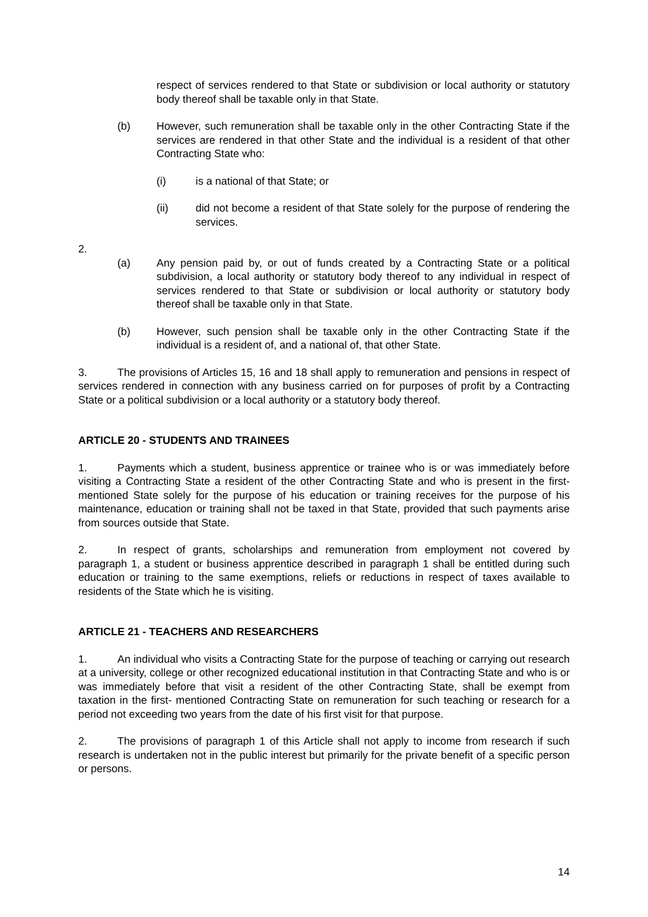respect of services rendered to that State or subdivision or local authority or statutory body thereof shall be taxable only in that State.
(b) However, such remuneration shall be taxable only in the other Contracting State if the services are rendered in that other State and the individual is a resident of that other Contracting State who:
(i) is a national of that State; or
(ii) did not become a resident of that State solely for the purpose of rendering the services.
2.
(a) Any pension paid by, or out of funds created by a Contracting State or a political subdivision, a local authority or statutory body thereof to any individual in respect of services rendered to that State or subdivision or local authority or statutory body thereof shall be taxable only in that State.
(b) However, such pension shall be taxable only in the other Contracting State if the individual is a resident of, and a national of, that other State.
3. The provisions of Articles 15, 16 and 18 shall apply to remuneration and pensions in respect of services rendered in connection with any business carried on for purposes of profit by a Contracting State or a political subdivision or a local authority or a statutory body thereof.
ARTICLE 20 - STUDENTS AND TRAINEES
1. Payments which a student, business apprentice or trainee who is or was immediately before visiting a Contracting State a resident of the other Contracting State and who is present in the first-mentioned State solely for the purpose of his education or training receives for the purpose of his maintenance, education or training shall not be taxed in that State, provided that such payments arise from sources outside that State.
2. In respect of grants, scholarships and remuneration from employment not covered by paragraph 1, a student or business apprentice described in paragraph 1 shall be entitled during such education or training to the same exemptions, reliefs or reductions in respect of taxes available to residents of the State which he is visiting.
ARTICLE 21 - TEACHERS AND RESEARCHERS
1. An individual who visits a Contracting State for the purpose of teaching or carrying out research at a university, college or other recognized educational institution in that Contracting State and who is or was immediately before that visit a resident of the other Contracting State, shall be exempt from taxation in the first- mentioned Contracting State on remuneration for such teaching or research for a period not exceeding two years from the date of his first visit for that purpose.
2. The provisions of paragraph 1 of this Article shall not apply to income from research if such research is undertaken not in the public interest but primarily for the private benefit of a specific person or persons.
14